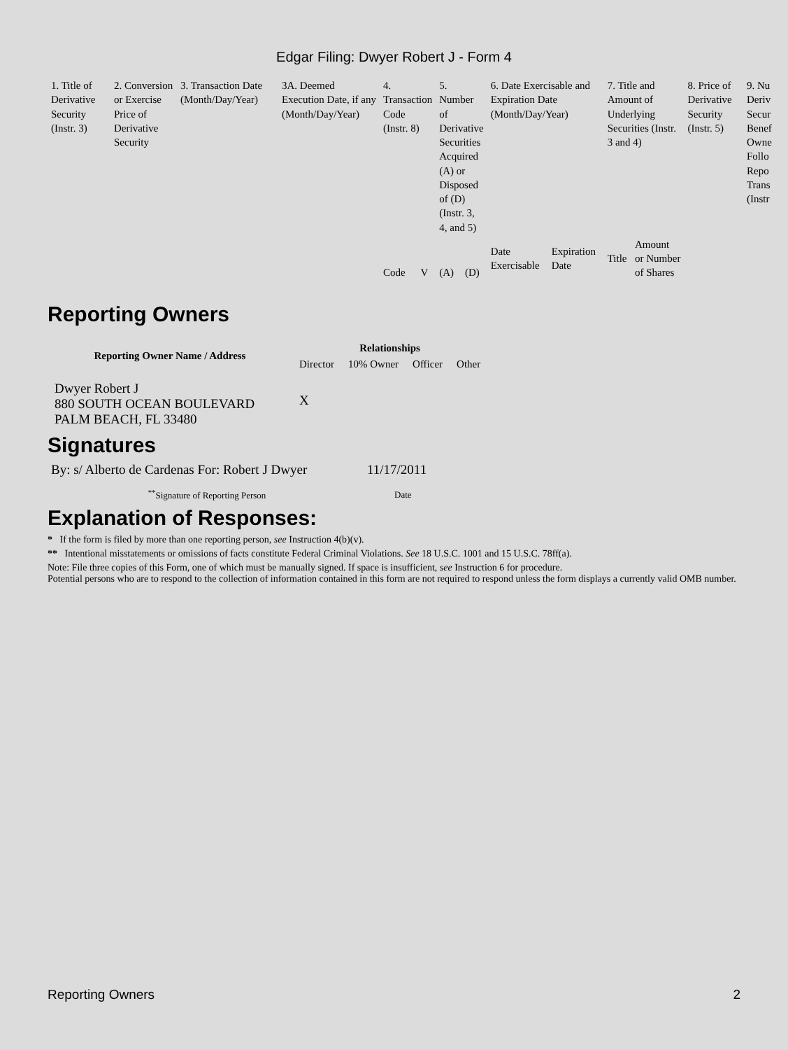Edgar Filing: Dwyer Robert J - Form 4
| 1. Title of Derivative Security (Instr. 3) | 2. Conversion or Exercise Price of Derivative Security | 3. Transaction Date (Month/Day/Year) | 3A. Deemed Execution Date, if any (Month/Day/Year) | 4. Transaction Code (Instr. 8) | | 5. Number of Derivative Securities Acquired (A) or Disposed of (D) (Instr. 3, 4, and 5) | | 6. Date Exercisable and Expiration Date (Month/Day/Year) | | 7. Title and Amount of Underlying Securities (Instr. 3 and 4) | | 8. Price of Derivative Security (Instr. 5) | 9. Nu Deriv Secur Benef Owne Follo Repo Trans (Instr |
| | | | | Code | V | (A) | (D) | Date Exercisable | Expiration Date | Title | Amount or Number of Shares | | |
Reporting Owners
| Reporting Owner Name / Address | Relationships | | | |
| --- | --- | --- | --- | --- |
| | Director | 10% Owner | Officer | Other |
| Dwyer Robert J 880 SOUTH OCEAN BOULEVARD PALM BEACH, FL 33480 | X | | | |
Signatures
| By: s/ Alberto de Cardenas For: Robert J Dwyer | 11/17/2011 |
| <sup>**</sup> Signature of Reporting Person | Date |
Explanation of Responses:
* If the form is filed by more than one reporting person, see Instruction 4(b)(v).
** Intentional misstatements or omissions of facts constitute Federal Criminal Violations. See 18 U.S.C. 1001 and 15 U.S.C. 78ff(a).
Note: File three copies of this Form, one of which must be manually signed. If space is insufficient, see Instruction 6 for procedure.
Potential persons who are to respond to the collection of information contained in this form are not required to respond unless the form displays a currently valid OMB number.
Reporting Owners 2